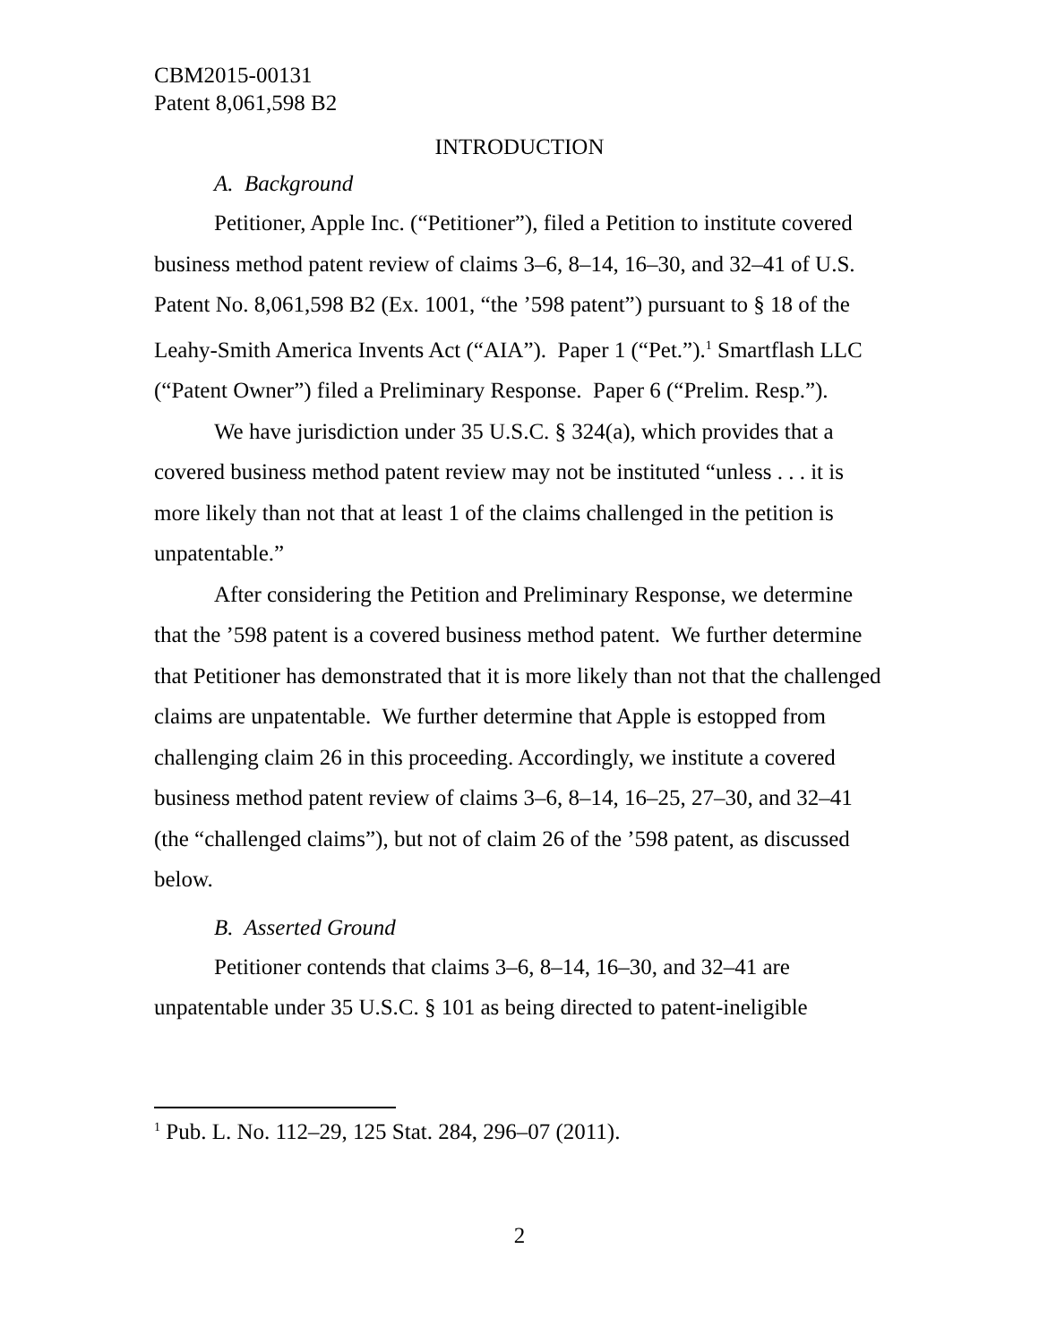CBM2015-00131
Patent 8,061,598 B2
INTRODUCTION
A. Background
Petitioner, Apple Inc. (“Petitioner”), filed a Petition to institute covered business method patent review of claims 3–6, 8–14, 16–30, and 32–41 of U.S. Patent No. 8,061,598 B2 (Ex. 1001, “the ’598 patent”) pursuant to § 18 of the Leahy-Smith America Invents Act (“AIA”). Paper 1 (“Pet.”).<sup>1</sup> Smartflash LLC (“Patent Owner”) filed a Preliminary Response. Paper 6 (“Prelim. Resp.”).
We have jurisdiction under 35 U.S.C. § 324(a), which provides that a covered business method patent review may not be instituted “unless . . . it is more likely than not that at least 1 of the claims challenged in the petition is unpatentable.”
After considering the Petition and Preliminary Response, we determine that the ’598 patent is a covered business method patent. We further determine that Petitioner has demonstrated that it is more likely than not that the challenged claims are unpatentable. We further determine that Apple is estopped from challenging claim 26 in this proceeding. Accordingly, we institute a covered business method patent review of claims 3–6, 8–14, 16–25, 27–30, and 32–41 (the “challenged claims”), but not of claim 26 of the ’598 patent, as discussed below.
B. Asserted Ground
Petitioner contends that claims 3–6, 8–14, 16–30, and 32–41 are unpatentable under 35 U.S.C. § 101 as being directed to patent-ineligible
<sup>1</sup> Pub. L. No. 112–29, 125 Stat. 284, 296–07 (2011).
2